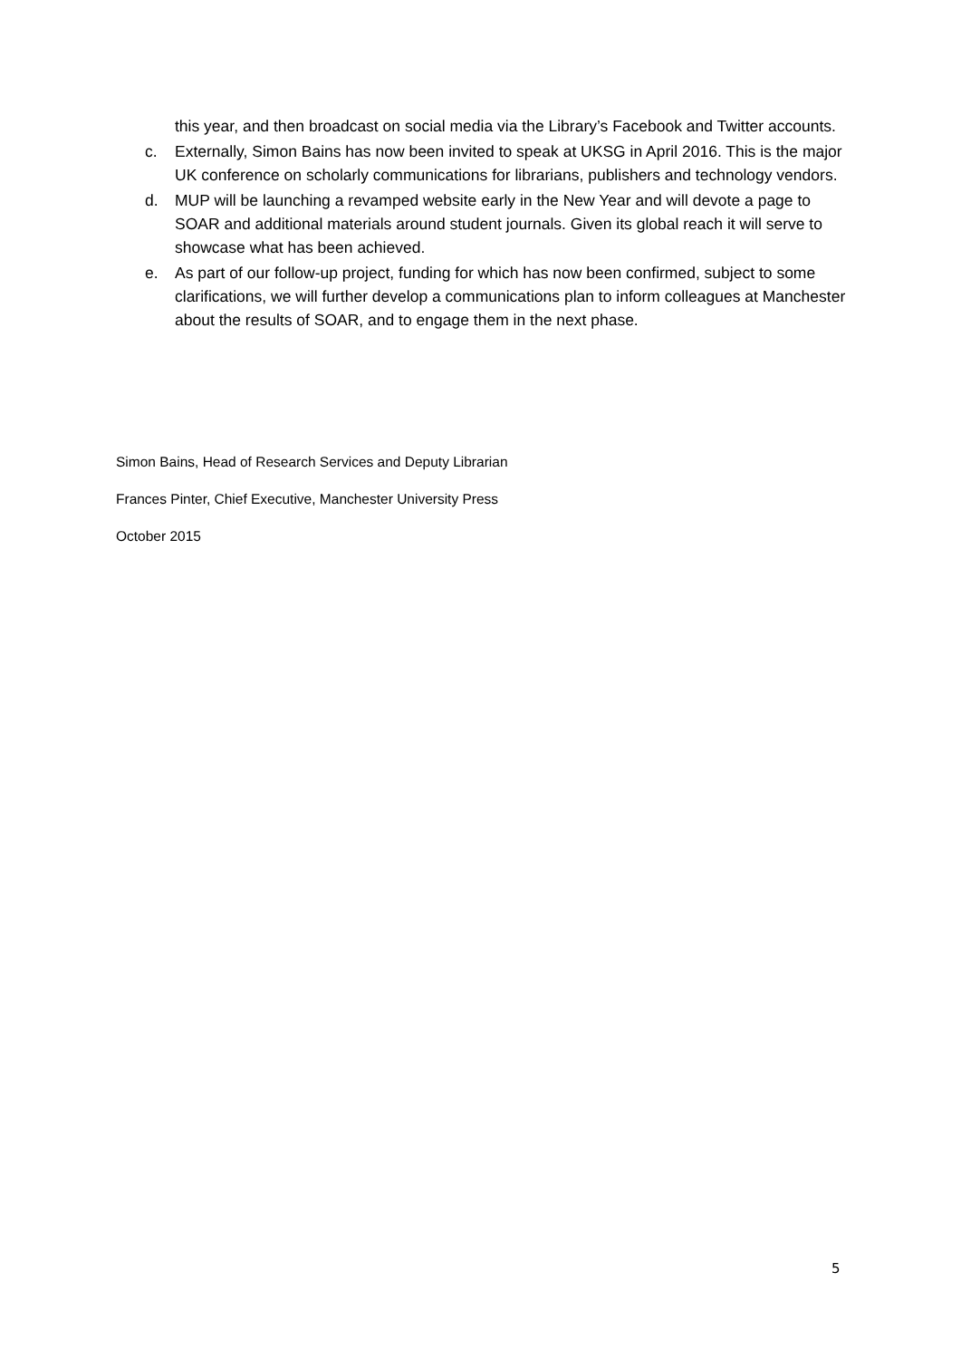this year, and then broadcast on social media via the Library’s Facebook and Twitter accounts.
c. Externally, Simon Bains has now been invited to speak at UKSG in April 2016. This is the major UK conference on scholarly communications for librarians, publishers and technology vendors.
d. MUP will be launching a revamped website early in the New Year and will devote a page to SOAR and additional materials around student journals. Given its global reach it will serve to showcase what has been achieved.
e. As part of our follow-up project, funding for which has now been confirmed, subject to some clarifications, we will further develop a communications plan to inform colleagues at Manchester about the results of SOAR, and to engage them in the next phase.
Simon Bains, Head of Research Services and Deputy Librarian
Frances Pinter, Chief Executive, Manchester University Press
October 2015
5